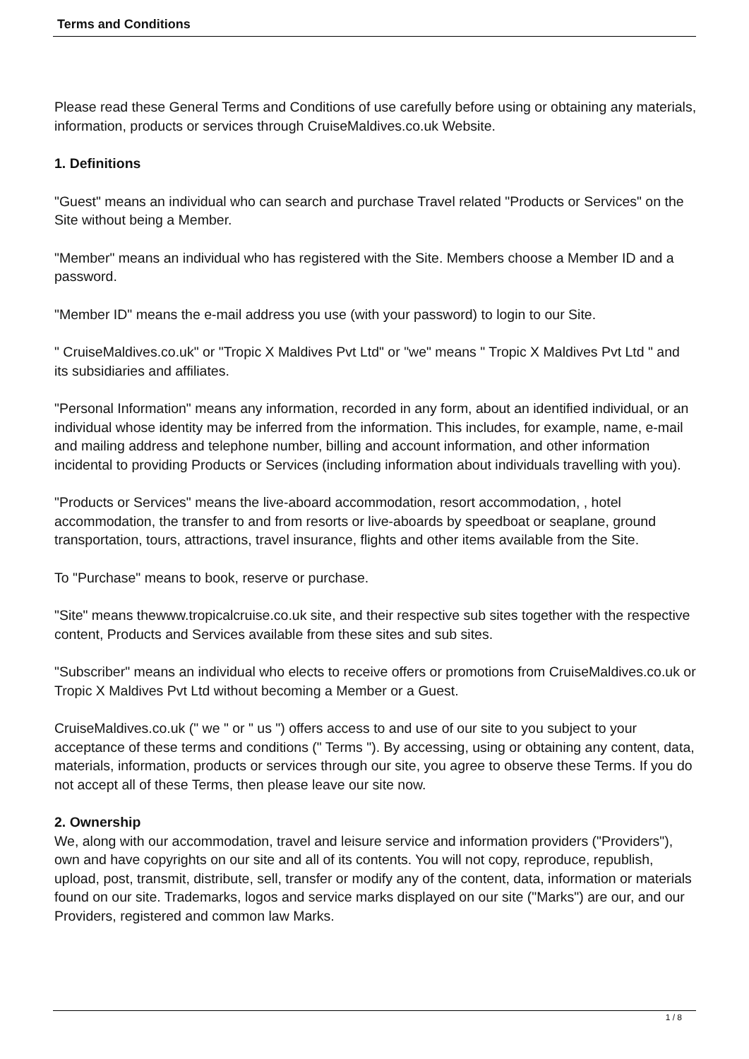Terms and Conditions
Please read these General Terms and Conditions of use carefully before using or obtaining any materials, information, products or services through CruiseMaldives.co.uk Website.
1. Definitions
"Guest" means an individual who can search and purchase Travel related "Products or Services" on the Site without being a Member.
"Member" means an individual who has registered with the Site. Members choose a Member ID and a password.
"Member ID" means the e-mail address you use (with your password) to login to our Site.
" CruiseMaldives.co.uk" or "Tropic X Maldives Pvt Ltd" or "we" means " Tropic X Maldives Pvt Ltd " and its subsidiaries and affiliates.
"Personal Information" means any information, recorded in any form, about an identified individual, or an individual whose identity may be inferred from the information. This includes, for example, name, e-mail and mailing address and telephone number, billing and account information, and other information incidental to providing Products or Services (including information about individuals travelling with you).
"Products or Services" means the live-aboard accommodation, resort accommodation, , hotel accommodation, the transfer to and from resorts or live-aboards by speedboat or seaplane, ground transportation, tours, attractions, travel insurance, flights and other items available from the Site.
To "Purchase" means to book, reserve or purchase.
"Site" means thewww.tropicalcruise.co.uk site, and their respective sub sites together with the respective content, Products and Services available from these sites and sub sites.
"Subscriber" means an individual who elects to receive offers or promotions from CruiseMaldives.co.uk or Tropic X Maldives Pvt Ltd without becoming a Member or a Guest.
CruiseMaldives.co.uk (" we " or " us ") offers access to and use of our site to you subject to your acceptance of these terms and conditions (" Terms "). By accessing, using or obtaining any content, data, materials, information, products or services through our site, you agree to observe these Terms. If you do not accept all of these Terms, then please leave our site now.
2. Ownership
We, along with our accommodation, travel and leisure service and information providers ("Providers"), own and have copyrights on our site and all of its contents. You will not copy, reproduce, republish, upload, post, transmit, distribute, sell, transfer or modify any of the content, data, information or materials found on our site. Trademarks, logos and service marks displayed on our site ("Marks") are our, and our Providers, registered and common law Marks.
1 / 8